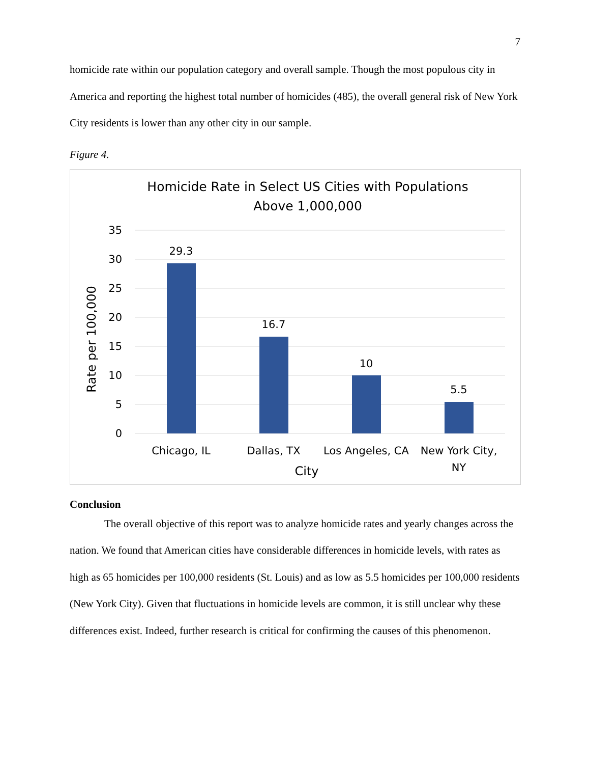7
homicide rate within our population category and overall sample. Though the most populous city in America and reporting the highest total number of homicides (485), the overall general risk of New York City residents is lower than any other city in our sample.
Figure 4.
Homicide Rate in Select US Cities with Populations
Above 1,000,000
35
30
25
20
15
10
5
0
29.3
16.7
10
5.5
Chicago, IL
Dallas, TX
Los Angeles, CA
New York City,
NY
City
Rate per 100,000
Conclusion
The overall objective of this report was to analyze homicide rates and yearly changes across the nation. We found that American cities have considerable differences in homicide levels, with rates as high as 65 homicides per 100,000 residents (St. Louis) and as low as 5.5 homicides per 100,000 residents (New York City). Given that fluctuations in homicide levels are common, it is still unclear why these differences exist. Indeed, further research is critical for confirming the causes of this phenomenon.